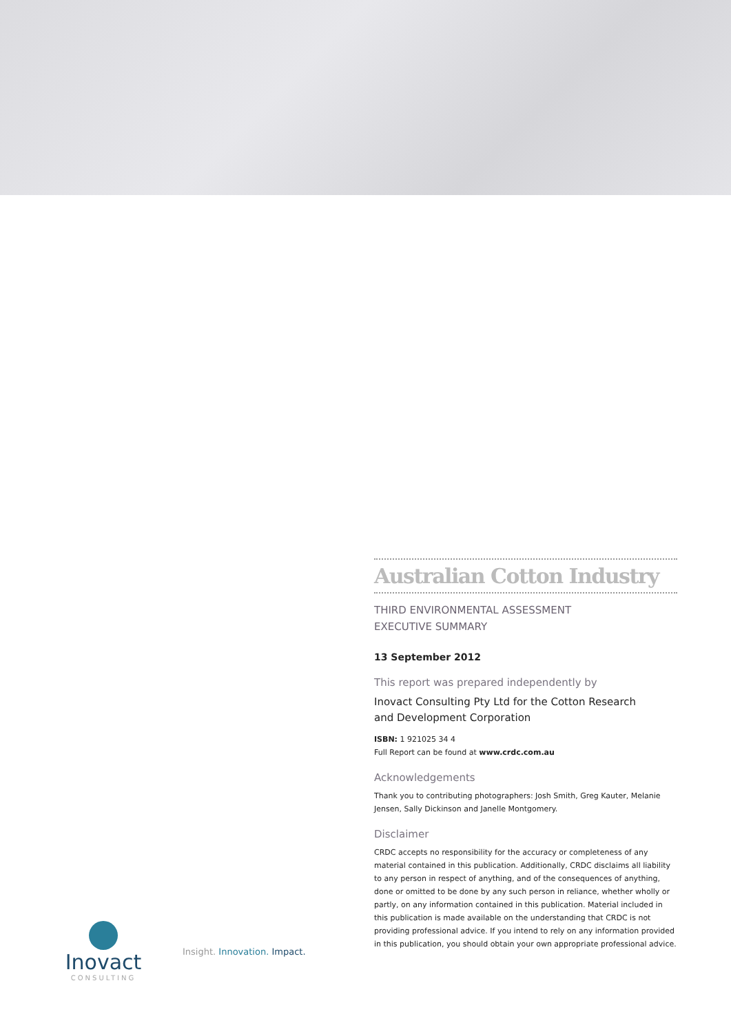Australian Cotton Industry
THIRD ENVIRONMENTAL ASSESSMENT
EXECUTIVE SUMMARY
13 September 2012
This report was prepared independently by
Inovact Consulting Pty Ltd for the Cotton Research
and Development Corporation
ISBN: 1 921025 34 4
Full Report can be found at www.crdc.com.au
Acknowledgements
Thank you to contributing photographers: Josh Smith, Greg Kauter, Melanie Jensen, Sally Dickinson and Janelle Montgomery.
Disclaimer
CRDC accepts no responsibility for the accuracy or completeness of any material contained in this publication. Additionally, CRDC disclaims all liability to any person in respect of anything, and of the consequences of anything, done or omitted to be done by any such person in reliance, whether wholly or partly, on any information contained in this publication. Material included in this publication is made available on the understanding that CRDC is not providing professional advice. If you intend to rely on any information provided in this publication, you should obtain your own appropriate professional advice.
Inovact
CONSULTING
Insight. Innovation. Impact.